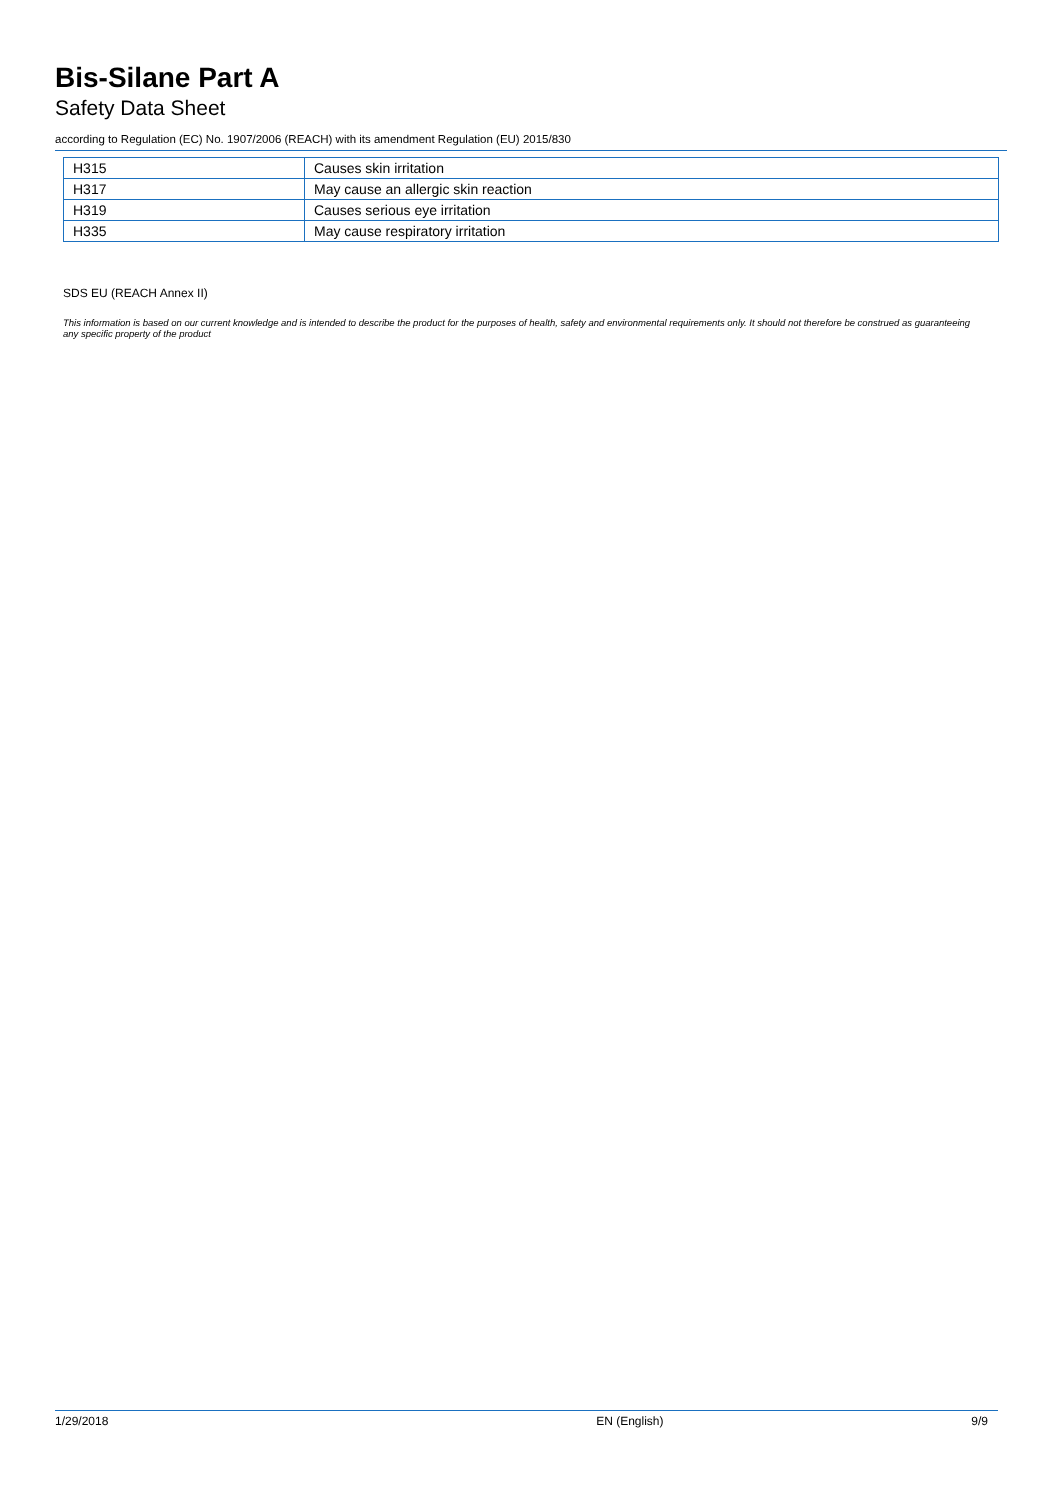Bis-Silane Part A
Safety Data Sheet
according to Regulation (EC) No. 1907/2006 (REACH) with its amendment Regulation (EU) 2015/830
| H315 | Causes skin irritation |
| H317 | May cause an allergic skin reaction |
| H319 | Causes serious eye irritation |
| H335 | May cause respiratory irritation |
SDS EU (REACH Annex II)
This information is based on our current knowledge and is intended to describe the product for the purposes of health, safety and environmental requirements only. It should not therefore be construed as guaranteeing any specific property of the product
1/29/2018 EN (English) 9/9